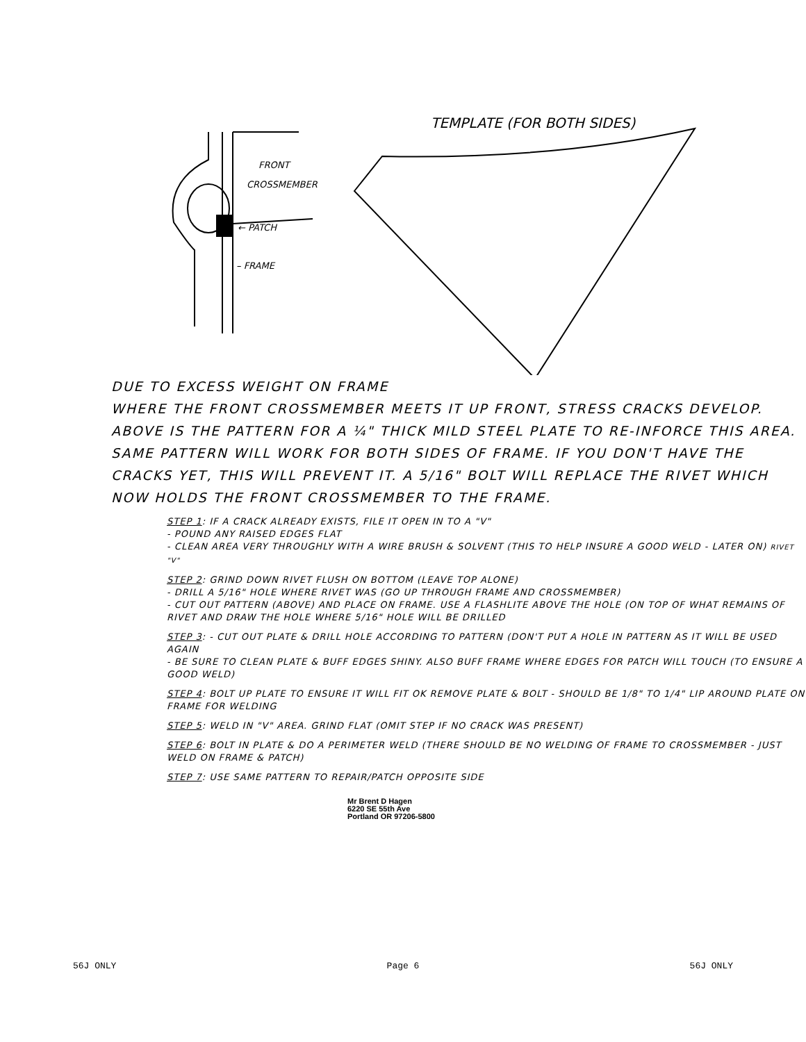TEMPLATE (FOR BOTH SIDES)
FRONT
CROSSMEMBER
← PATCH
– FRAME
DUE TO EXCESS WEIGHT ON FRAME
WHERE THE FRONT CROSSMEMBER MEETS IT UP FRONT, STRESS CRACKS DEVELOP. ABOVE IS THE PATTERN FOR A ¼" THICK MILD STEEL PLATE TO RE-INFORCE THIS AREA. SAME PATTERN WILL WORK FOR BOTH SIDES OF FRAME. IF YOU DON'T HAVE THE CRACKS YET, THIS WILL PREVENT IT. A 5/16" BOLT WILL REPLACE THE RIVET WHICH NOW HOLDS THE FRONT CROSSMEMBER TO THE FRAME.
STEP 1: IF A CRACK ALREADY EXISTS, FILE IT OPEN IN TO A "V"
- POUND ANY RAISED EDGES FLAT
- CLEAN AREA VERY THROUGHLY WITH A WIRE BRUSH & SOLVENT (THIS TO HELP INSURE A GOOD WELD - LATER ON) RIVET "V"
STEP 2: GRIND DOWN RIVET FLUSH ON BOTTOM (LEAVE TOP ALONE)
- DRILL A 5/16" HOLE WHERE RIVET WAS (GO UP THROUGH FRAME AND CROSSMEMBER)
- CUT OUT PATTERN (ABOVE) AND PLACE ON FRAME. USE A FLASHLITE ABOVE THE HOLE (ON TOP OF WHAT REMAINS OF RIVET AND DRAW THE HOLE WHERE 5/16" HOLE WILL BE DRILLED
STEP 3: - CUT OUT PLATE & DRILL HOLE ACCORDING TO PATTERN (DON'T PUT A HOLE IN PATTERN AS IT WILL BE USED AGAIN
- BE SURE TO CLEAN PLATE & BUFF EDGES SHINY. ALSO BUFF FRAME WHERE EDGES FOR PATCH WILL TOUCH (TO ENSURE A GOOD WELD)
STEP 4: BOLT UP PLATE TO ENSURE IT WILL FIT OK REMOVE PLATE & BOLT - SHOULD BE 1/8" TO 1/4" LIP AROUND PLATE ON FRAME FOR WELDING
STEP 5: WELD IN "V" AREA. GRIND FLAT (OMIT STEP IF NO CRACK WAS PRESENT)
STEP 6: BOLT IN PLATE & DO A PERIMETER WELD (THERE SHOULD BE NO WELDING OF FRAME TO CROSSMEMBER - JUST WELD ON FRAME & PATCH)
STEP 7: USE SAME PATTERN TO REPAIR/PATCH OPPOSITE SIDE
Mr Brent D Hagen
6220 SE 55th Ave
Portland OR 97206-5800
56J ONLY Page 6 56J ONLY